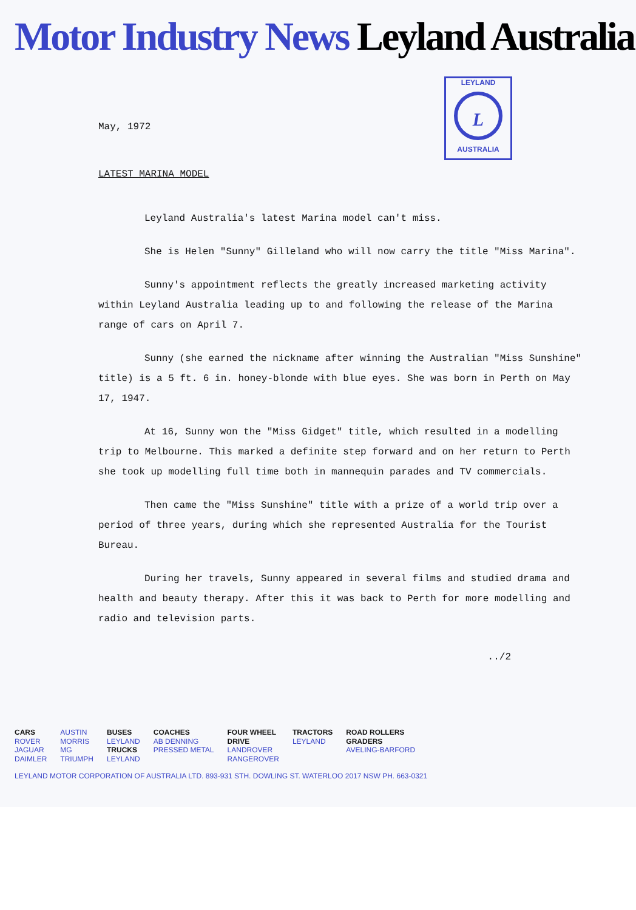Motor Industry News Leyland Australia
LEYLAND
L
AUSTRALIA
May, 1972
LATEST MARINA MODEL
Leyland Australia's latest Marina model can't miss.
She is Helen "Sunny" Gilleland who will now carry the title "Miss Marina".
Sunny's appointment reflects the greatly increased marketing activity within Leyland Australia leading up to and following the release of the Marina range of cars on April 7.
Sunny (she earned the nickname after winning the Australian "Miss Sunshine" title) is a 5 ft. 6 in. honey-blonde with blue eyes. She was born in Perth on May 17, 1947.
At 16, Sunny won the "Miss Gidget" title, which resulted in a modelling trip to Melbourne. This marked a definite step forward and on her return to Perth she took up modelling full time both in mannequin parades and TV commercials.
Then came the "Miss Sunshine" title with a prize of a world trip over a period of three years, during which she represented Australia for the Tourist Bureau.
During her travels, Sunny appeared in several films and studied drama and health and beauty therapy. After this it was back to Perth for more modelling and radio and television parts.
../2
CARS
ROVER
JAGUAR
DAIMLER
AUSTIN
MORRIS
MG
TRIUMPH
BUSES
LEYLAND
TRUCKS
LEYLAND
COACHES
AB DENNING
PRESSED METAL
FOUR WHEEL
DRIVE
LANDROVER
RANGEROVER
TRACTORS
LEYLAND
ROAD ROLLERS
GRADERS
AVELING-BARFORD
LEYLAND MOTOR CORPORATION OF AUSTRALIA LTD. 893-931 STH. DOWLING ST. WATERLOO 2017 NSW PH. 663-0321